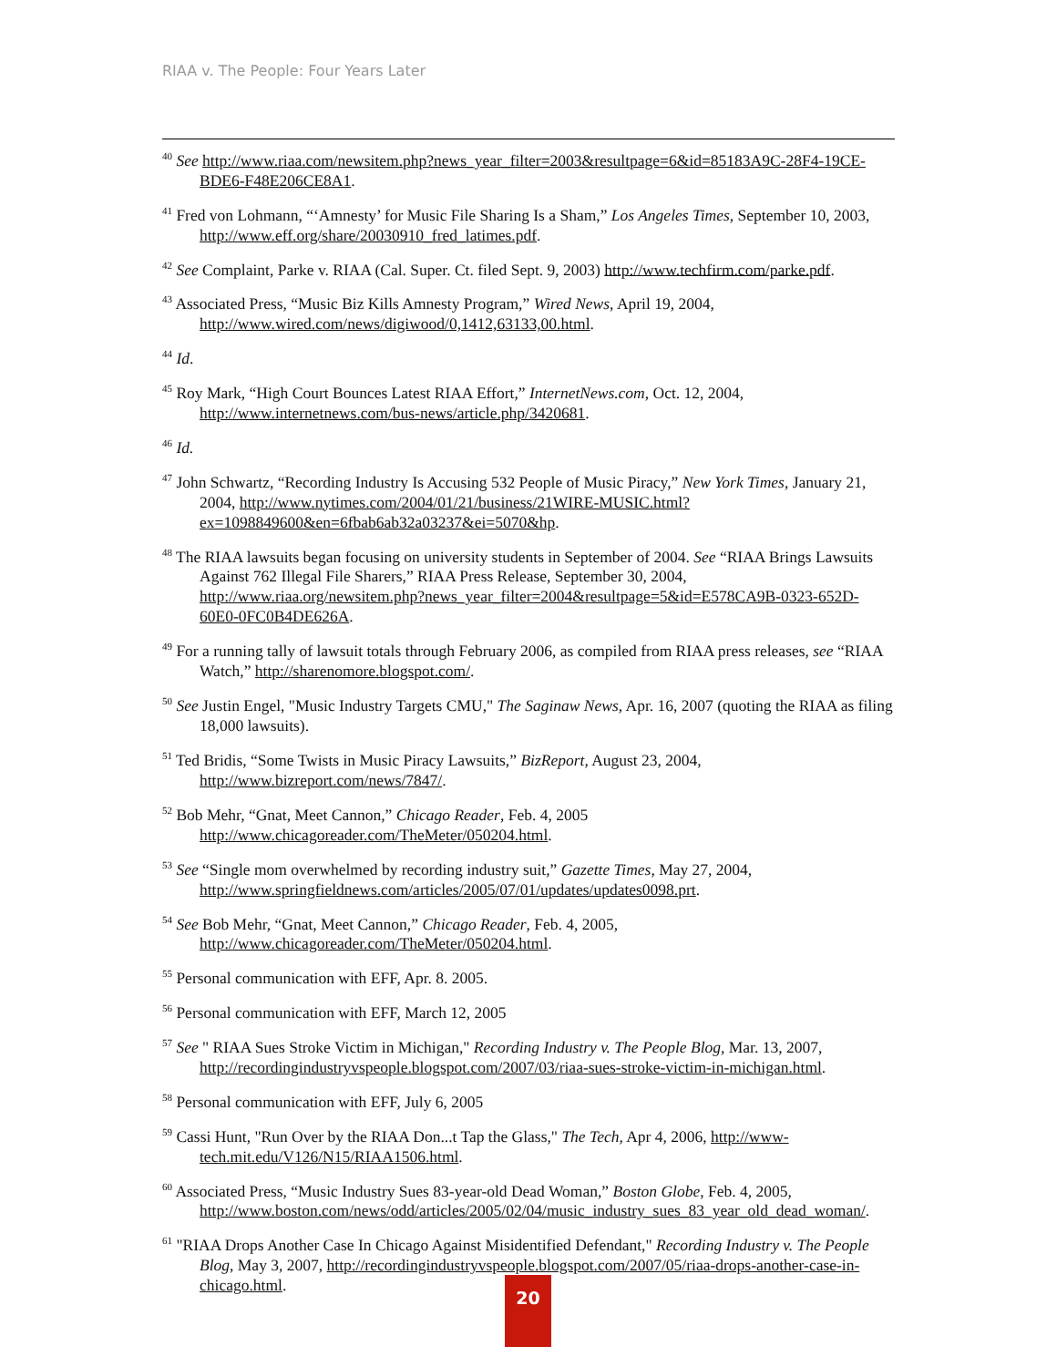RIAA v. The People: Four Years Later
<sup>40</sup> See http://www.riaa.com/newsitem.php?news_year_filter=2003&resultpage=6&id=85183A9C-28F4-19CE-BDE6-F48E206CE8A1.
<sup>41</sup> Fred von Lohmann, “‘Amnesty’ for Music File Sharing Is a Sham,” Los Angeles Times, September 10, 2003, http://www.eff.org/share/20030910_fred_latimes.pdf.
<sup>42</sup> See Complaint, Parke v. RIAA (Cal. Super. Ct. filed Sept. 9, 2003) http://www.techfirm.com/parke.pdf.
<sup>43</sup> Associated Press, “Music Biz Kills Amnesty Program,” Wired News, April 19, 2004, http://www.wired.com/news/digiwood/0,1412,63133,00.html.
<sup>44</sup> Id.
<sup>45</sup> Roy Mark, “High Court Bounces Latest RIAA Effort,” InternetNews.com, Oct. 12, 2004, http://www.internetnews.com/bus-news/article.php/3420681.
<sup>46</sup> Id.
<sup>47</sup> John Schwartz, “Recording Industry Is Accusing 532 People of Music Piracy,” New York Times, January 21, 2004, http://www.nytimes.com/2004/01/21/business/21WIRE-MUSIC.html?ex=1098849600&en=6fbab6ab32a03237&ei=5070&hp.
<sup>48</sup> The RIAA lawsuits began focusing on university students in September of 2004. See “RIAA Brings Lawsuits Against 762 Illegal File Sharers,” RIAA Press Release, September 30, 2004, http://www.riaa.org/newsitem.php?news_year_filter=2004&resultpage=5&id=E578CA9B-0323-652D-60E0-0FC0B4DE626A.
<sup>49</sup> For a running tally of lawsuit totals through February 2006, as compiled from RIAA press releases, see “RIAA Watch,” http://sharenomore.blogspot.com/.
<sup>50</sup> See Justin Engel, "Music Industry Targets CMU," The Saginaw News, Apr. 16, 2007 (quoting the RIAA as filing 18,000 lawsuits).
<sup>51</sup> Ted Bridis, “Some Twists in Music Piracy Lawsuits,” BizReport, August 23, 2004, http://www.bizreport.com/news/7847/.
<sup>52</sup> Bob Mehr, “Gnat, Meet Cannon,” Chicago Reader, Feb. 4, 2005 http://www.chicagoreader.com/TheMeter/050204.html.
<sup>53</sup> See “Single mom overwhelmed by recording industry suit,” Gazette Times, May 27, 2004, http://www.springfieldnews.com/articles/2005/07/01/updates/updates0098.prt.
<sup>54</sup> See Bob Mehr, “Gnat, Meet Cannon,” Chicago Reader, Feb. 4, 2005, http://www.chicagoreader.com/TheMeter/050204.html.
<sup>55</sup> Personal communication with EFF, Apr. 8. 2005.
<sup>56</sup> Personal communication with EFF, March 12, 2005
<sup>57</sup> See " RIAA Sues Stroke Victim in Michigan," Recording Industry v. The People Blog, Mar. 13, 2007, http://recordingindustryvspeople.blogspot.com/2007/03/riaa-sues-stroke-victim-in-michigan.html.
<sup>58</sup> Personal communication with EFF, July 6, 2005
<sup>59</sup> Cassi Hunt, "Run Over by the RIAA Don...t Tap the Glass," The Tech, Apr 4, 2006, http://www-tech.mit.edu/V126/N15/RIAA1506.html.
<sup>60</sup> Associated Press, “Music Industry Sues 83-year-old Dead Woman,” Boston Globe, Feb. 4, 2005, http://www.boston.com/news/odd/articles/2005/02/04/music_industry_sues_83_year_old_dead_woman/.
<sup>61</sup> "RIAA Drops Another Case In Chicago Against Misidentified Defendant," Recording Industry v. The People Blog, May 3, 2007, http://recordingindustryvspeople.blogspot.com/2007/05/riaa-drops-another-case-in-chicago.html.
20